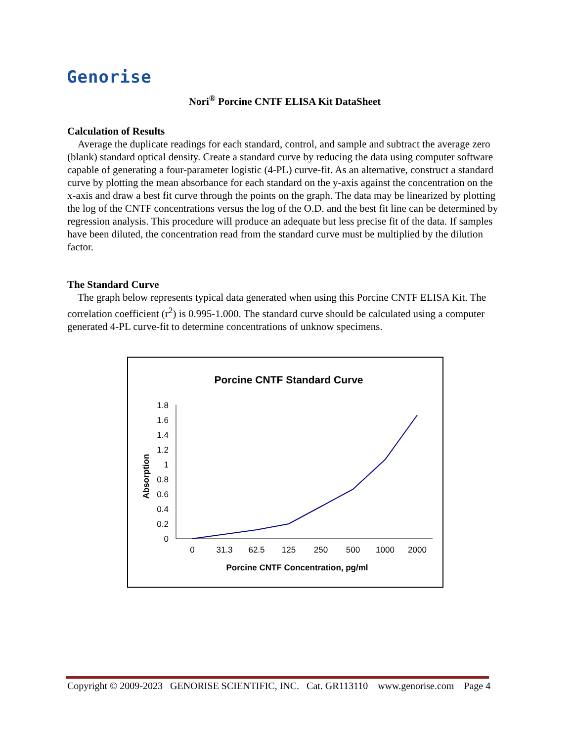Genorise
Nori<sup>®</sup> Porcine CNTF ELISA Kit DataSheet
Calculation of Results
Average the duplicate readings for each standard, control, and sample and subtract the average zero (blank) standard optical density. Create a standard curve by reducing the data using computer software capable of generating a four-parameter logistic (4-PL) curve-fit. As an alternative, construct a standard curve by plotting the mean absorbance for each standard on the y-axis against the concentration on the x-axis and draw a best fit curve through the points on the graph. The data may be linearized by plotting the log of the CNTF concentrations versus the log of the O.D. and the best fit line can be determined by regression analysis. This procedure will produce an adequate but less precise fit of the data. If samples have been diluted, the concentration read from the standard curve must be multiplied by the dilution factor.
The Standard Curve
The graph below represents typical data generated when using this Porcine CNTF ELISA Kit. The correlation coefficient (r<sup>2</sup>) is 0.995-1.000. The standard curve should be calculated using a computer generated 4-PL curve-fit to determine concentrations of unknow specimens.
Porcine CNTF Standard Curve
0
0.2
0.4
0.6
0.8
1
1.2
1.4
1.6
1.8
0
31.3
62.5
125
250
500
1000
2000
Porcine CNTF Concentration, pg/ml
Absorption
Copyright © 2009-2023 GENORISE SCIENTIFIC, INC. Cat. GR113110 www.genorise.com Page 4